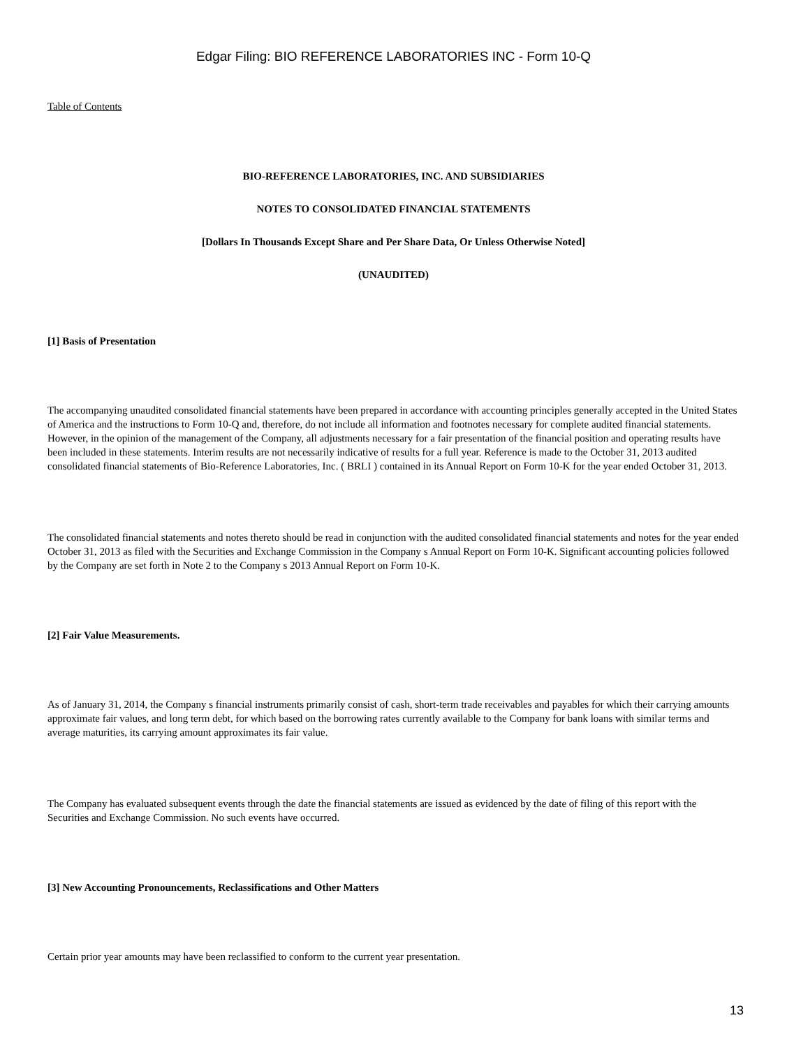Edgar Filing: BIO REFERENCE LABORATORIES INC - Form 10-Q
Table of Contents
BIO-REFERENCE LABORATORIES, INC. AND SUBSIDIARIES
NOTES TO CONSOLIDATED FINANCIAL STATEMENTS
[Dollars In Thousands Except Share and Per Share Data, Or Unless Otherwise Noted]
(UNAUDITED)
[1] Basis of Presentation
The accompanying unaudited consolidated financial statements have been prepared in accordance with accounting principles generally accepted in the United States of America and the instructions to Form 10-Q and, therefore, do not include all information and footnotes necessary for complete audited financial statements. However, in the opinion of the management of the Company, all adjustments necessary for a fair presentation of the financial position and operating results have been included in these statements. Interim results are not necessarily indicative of results for a full year. Reference is made to the October 31, 2013 audited consolidated financial statements of Bio-Reference Laboratories, Inc. ( BRLI ) contained in its Annual Report on Form 10-K for the year ended October 31, 2013.
The consolidated financial statements and notes thereto should be read in conjunction with the audited consolidated financial statements and notes for the year ended October 31, 2013 as filed with the Securities and Exchange Commission in the Company s Annual Report on Form 10-K. Significant accounting policies followed by the Company are set forth in Note 2 to the Company s 2013 Annual Report on Form 10-K.
[2] Fair Value Measurements.
As of January 31, 2014, the Company s financial instruments primarily consist of cash, short-term trade receivables and payables for which their carrying amounts approximate fair values, and long term debt, for which based on the borrowing rates currently available to the Company for bank loans with similar terms and average maturities, its carrying amount approximates its fair value.
The Company has evaluated subsequent events through the date the financial statements are issued as evidenced by the date of filing of this report with the Securities and Exchange Commission. No such events have occurred.
[3] New Accounting Pronouncements, Reclassifications and Other Matters
Certain prior year amounts may have been reclassified to conform to the current year presentation.
13